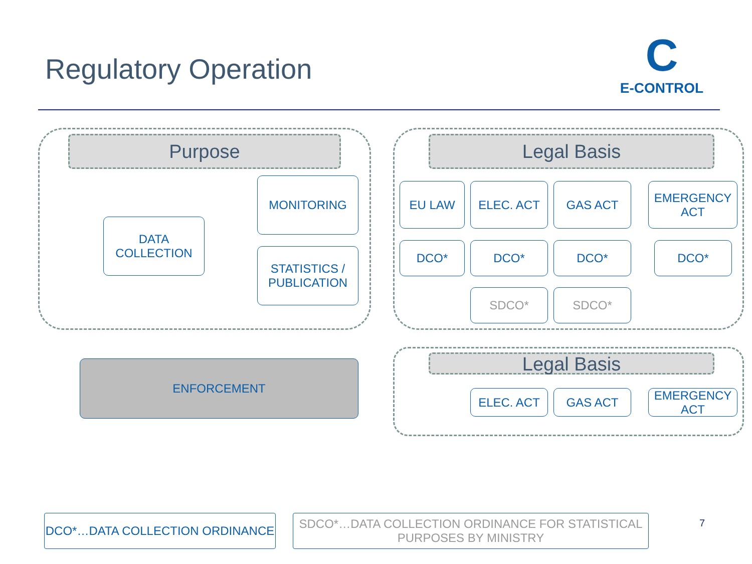Regulatory Operation
C
E-CONTROL
Purpose
DATA
COLLECTION
MONITORING
STATISTICS /
PUBLICATION
Legal Basis
EU LAW ELEC. ACT GAS ACT
EMERGENCY
ACT
DCO* DCO* DCO* DCO*
SDCO* SDCO*
ENFORCEMENT Legal Basis
ELEC. ACT GAS ACT
EMERGENCY
ACT
DCO*…DATA COLLECTION ORDINANCE
SDCO*…DATA COLLECTION ORDINANCE FOR STATISTICAL
PURPOSES BY MINISTRY
7